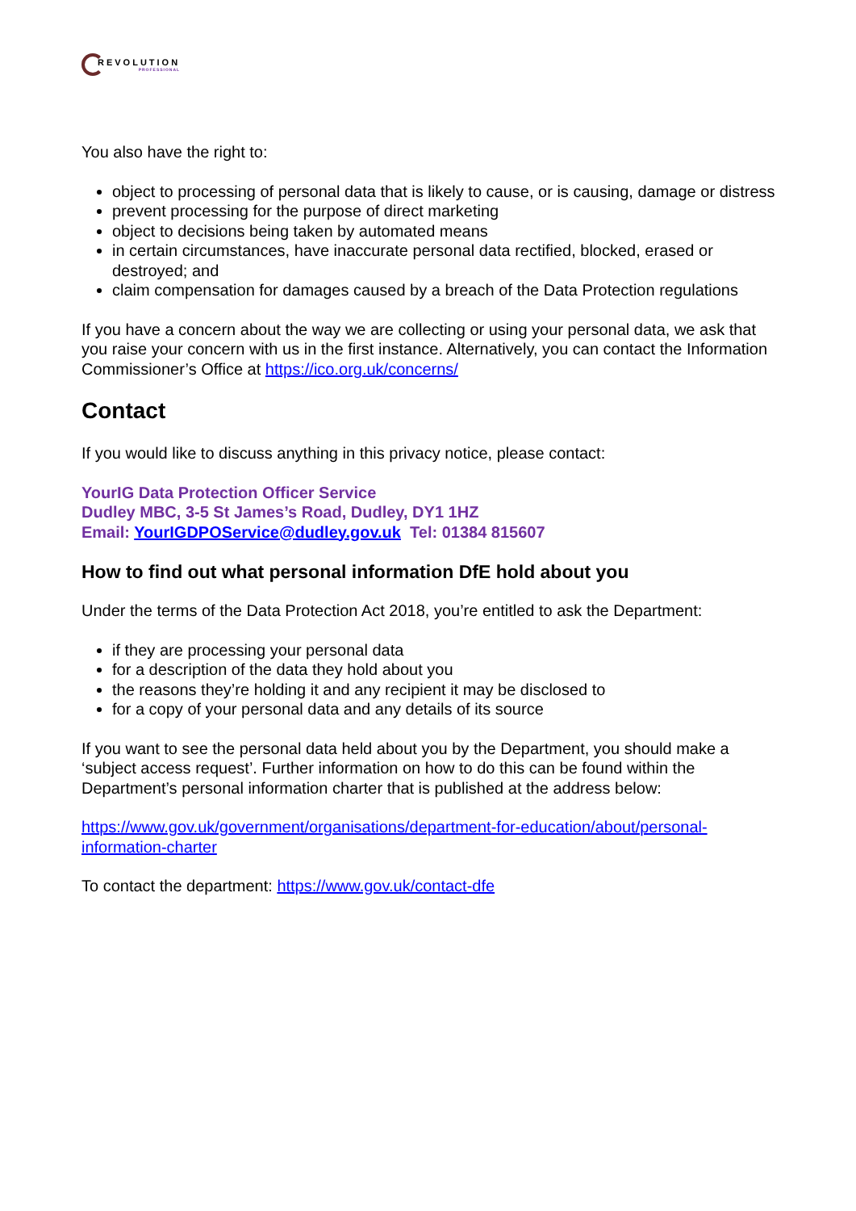REVOLUTION
PROFESSIONAL
You also have the right to:
object to processing of personal data that is likely to cause, or is causing, damage or distress
prevent processing for the purpose of direct marketing
object to decisions being taken by automated means
in certain circumstances, have inaccurate personal data rectified, blocked, erased or destroyed; and
claim compensation for damages caused by a breach of the Data Protection regulations
If you have a concern about the way we are collecting or using your personal data, we ask that you raise your concern with us in the first instance. Alternatively, you can contact the Information Commissioner’s Office at https://ico.org.uk/concerns/
Contact
If you would like to discuss anything in this privacy notice, please contact:
YourIG Data Protection Officer Service
Dudley MBC, 3-5 St James’s Road, Dudley, DY1 1HZ
Email: YourIGDPOService@dudley.gov.uk Tel: 01384 815607
How to find out what personal information DfE hold about you
Under the terms of the Data Protection Act 2018, you’re entitled to ask the Department:
if they are processing your personal data
for a description of the data they hold about you
the reasons they’re holding it and any recipient it may be disclosed to
for a copy of your personal data and any details of its source
If you want to see the personal data held about you by the Department, you should make a ‘subject access request’. Further information on how to do this can be found within the Department’s personal information charter that is published at the address below:
https://www.gov.uk/government/organisations/department-for-education/about/personal-information-charter
To contact the department: https://www.gov.uk/contact-dfe